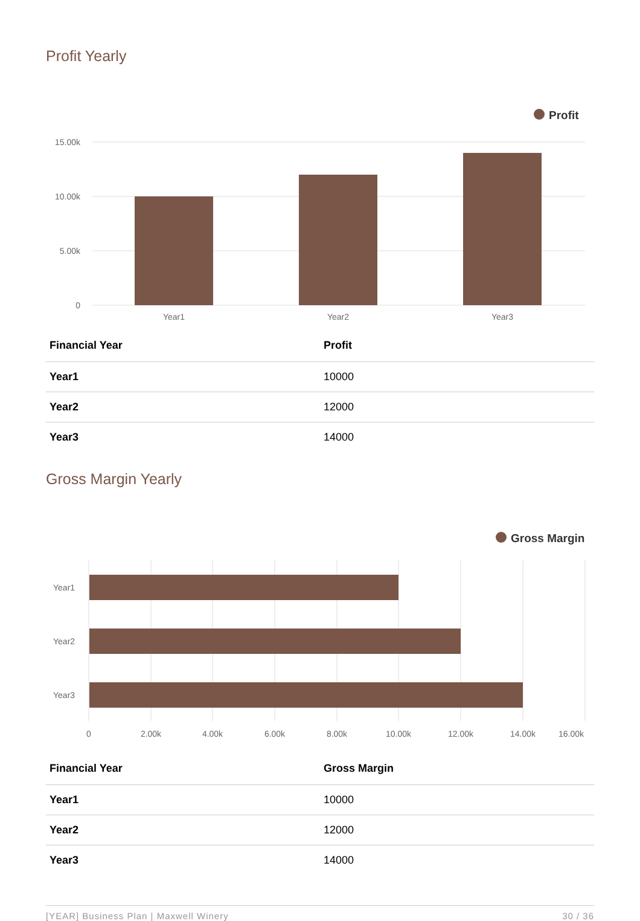Profit Yearly
Profit
15.00k
10.00k
5.00k
0
Year1
Year2
Year3
| Financial Year | Profit |
| --- | --- |
| Year1 | 10000 |
| Year2 | 12000 |
| Year3 | 14000 |
Gross Margin Yearly
Gross Margin
Year1
Year2
Year3
0
2.00k
4.00k
6.00k
8.00k
10.00k
12.00k
14.00k
16.00k
| Financial Year | Gross Margin |
| --- | --- |
| Year1 | 10000 |
| Year2 | 12000 |
| Year3 | 14000 |
[YEAR] Business Plan | Maxwell Winery 30 / 36